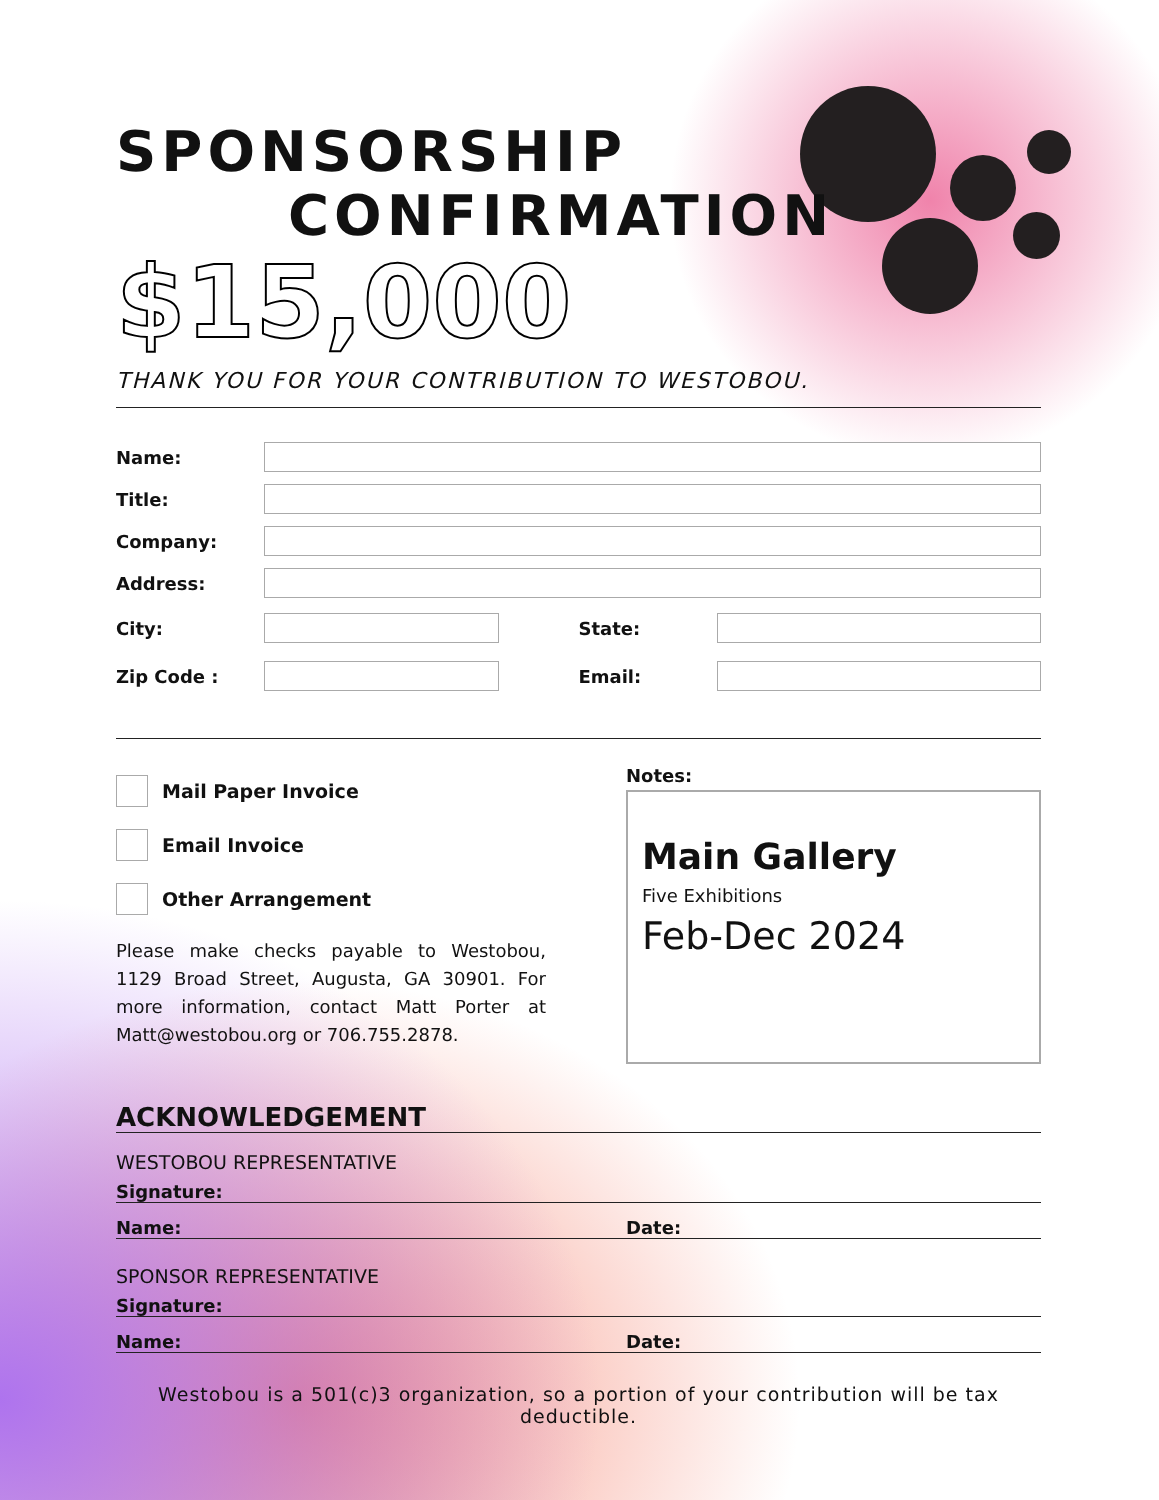SPONSORSHIP
CONFIRMATION
$15,000
THANK YOU FOR YOUR CONTRIBUTION TO WESTOBOU.
Name:
Title:
Company:
Address:
City: State:
Zip Code : Email:
Mail Paper Invoice
Email Invoice
Other Arrangement
Please make checks payable to Westobou, 1129 Broad Street, Augusta, GA 30901. For more information, contact Matt Porter at Matt@westobou.org or 706.755.2878.
Notes:
Main Gallery
Five Exhibitions
Feb-Dec 2024
ACKNOWLEDGEMENT
WESTOBOU REPRESENTATIVE
Signature:
Name: Date:
SPONSOR REPRESENTATIVE
Signature:
Name: Date:
Westobou is a 501(c)3 organization, so a portion of your contribution will be tax deductible.